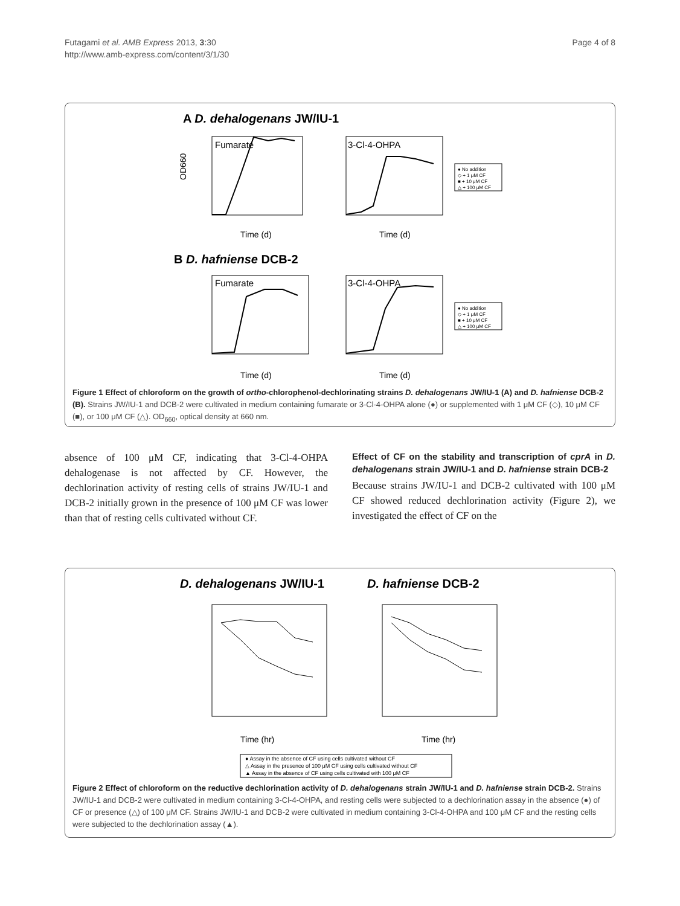Futagami et al. AMB Express 2013, 3:30
http://www.amb-express.com/content/3/1/30
Page 4 of 8
A D. dehalogenans JW/IU-1
Fumarate
OD660
Time (d)
3-Cl-4-OHPA
Time (d)
● No addition
◇ + 1 μM CF
■ + 10 μM CF
△ + 100 μM CF
B D. hafniense DCB-2
Fumarate
Time (d)
3-Cl-4-OHPA
Time (d)
● No addition
◇ + 1 μM CF
■ + 10 μM CF
△ + 100 μM CF
Figure 1 Effect of chloroform on the growth of ortho-chlorophenol-dechlorinating strains D. dehalogenans JW/IU-1 (A) and D. hafniense DCB-2 (B). Strains JW/IU-1 and DCB-2 were cultivated in medium containing fumarate or 3-Cl-4-OHPA alone (●) or supplemented with 1 μM CF (◇), 10 μM CF (■), or 100 μM CF (△). OD<sub>660</sub>, optical density at 660 nm.
absence of 100 μM CF, indicating that 3-Cl-4-OHPA dehalogenase is not affected by CF. However, the dechlorination activity of resting cells of strains JW/IU-1 and DCB-2 initially grown in the presence of 100 μM CF was lower than that of resting cells cultivated without CF.
Effect of CF on the stability and transcription of cprA in D. dehalogenans strain JW/IU-1 and D. hafniense strain DCB-2
Because strains JW/IU-1 and DCB-2 cultivated with 100 μM CF showed reduced dechlorination activity (Figure 2), we investigated the effect of CF on the
D. dehalogenans JW/IU-1
D. hafniense DCB-2
Time (hr)
Time (hr)
● Assay in the absence of CF using cells cultivated without CF
△ Assay in the presence of 100 μM CF using cells cultivated without CF
▲ Assay in the absence of CF using cells cultivated with 100 μM CF
Figure 2 Effect of chloroform on the reductive dechlorination activity of D. dehalogenans strain JW/IU-1 and D. hafniense strain DCB-2. Strains JW/IU-1 and DCB-2 were cultivated in medium containing 3-Cl-4-OHPA, and resting cells were subjected to a dechlorination assay in the absence (●) of CF or presence (△) of 100 μM CF. Strains JW/IU-1 and DCB-2 were cultivated in medium containing 3-Cl-4-OHPA and 100 μM CF and the resting cells were subjected to the dechlorination assay (▲).